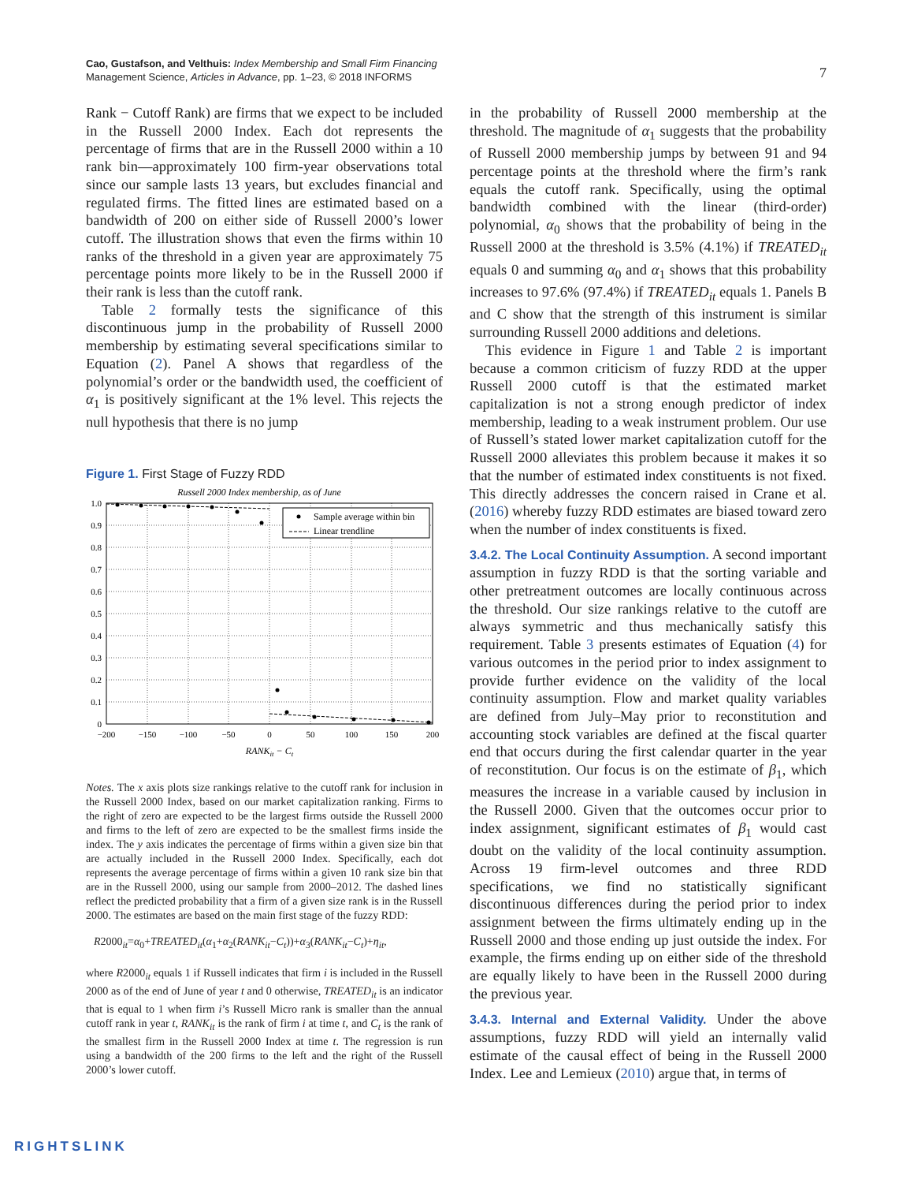Cao, Gustafson, and Velthuis: Index Membership and Small Firm Financing
Management Science, Articles in Advance, pp. 1–23, © 2018 INFORMS
7
Rank − Cutoff Rank) are firms that we expect to be included in the Russell 2000 Index. Each dot represents the percentage of firms that are in the Russell 2000 within a 10 rank bin—approximately 100 firm-year observations total since our sample lasts 13 years, but excludes financial and regulated firms. The fitted lines are estimated based on a bandwidth of 200 on either side of Russell 2000’s lower cutoff. The illustration shows that even the firms within 10 ranks of the threshold in a given year are approximately 75 percentage points more likely to be in the Russell 2000 if their rank is less than the cutoff rank.
Table 2 formally tests the significance of this discontinuous jump in the probability of Russell 2000 membership by estimating several specifications similar to Equation (2). Panel A shows that regardless of the polynomial’s order or the bandwidth used, the coefficient of α<sub>1</sub> is positively significant at the 1% level. This rejects the null hypothesis that there is no jump
Figure 1. First Stage of Fuzzy RDD
Russell 2000 Index membership, as of June
Sample average within bin
Linear trendline
1.0
0.9
0.8
0.7
0.6
0.5
0.4
0.3
0.2
0.1
0
−200
−150
−100
−50
0
50
100
150
200
RANKit − Ct
Notes. The x axis plots size rankings relative to the cutoff rank for inclusion in the Russell 2000 Index, based on our market capitalization ranking. Firms to the right of zero are expected to be the largest firms outside the Russell 2000 and firms to the left of zero are expected to be the smallest firms inside the index. The y axis indicates the percentage of firms within a given size bin that are actually included in the Russell 2000 Index. Specifically, each dot represents the average percentage of firms within a given 10 rank size bin that are in the Russell 2000, using our sample from 2000–2012. The dashed lines reflect the predicted probability that a firm of a given size rank is in the Russell 2000. The estimates are based on the main first stage of the fuzzy RDD:
R2000<sub>it</sub>=α<sub>0</sub>+TREATED<sub>it</sub>(α<sub>1</sub>+α<sub>2</sub>(RANK<sub>it</sub>−C<sub>t</sub>))+α<sub>3</sub>(RANK<sub>it</sub>−C<sub>t</sub>)+η<sub>it</sub>,
where R2000<sub>it</sub> equals 1 if Russell indicates that firm i is included in the Russell 2000 as of the end of June of year t and 0 otherwise, TREATED<sub>it</sub> is an indicator that is equal to 1 when firm i’s Russell Micro rank is smaller than the annual cutoff rank in year t, RANK<sub>it</sub> is the rank of firm i at time t, and C<sub>t</sub> is the rank of the smallest firm in the Russell 2000 Index at time t. The regression is run using a bandwidth of the 200 firms to the left and the right of the Russell 2000’s lower cutoff.
in the probability of Russell 2000 membership at the threshold. The magnitude of α<sub>1</sub> suggests that the probability of Russell 2000 membership jumps by between 91 and 94 percentage points at the threshold where the firm’s rank equals the cutoff rank. Specifically, using the optimal bandwidth combined with the linear (third-order) polynomial, α<sub>0</sub> shows that the probability of being in the Russell 2000 at the threshold is 3.5% (4.1%) if TREATED<sub>it</sub> equals 0 and summing α<sub>0</sub> and α<sub>1</sub> shows that this probability increases to 97.6% (97.4%) if TREATED<sub>it</sub> equals 1. Panels B and C show that the strength of this instrument is similar surrounding Russell 2000 additions and deletions.
This evidence in Figure 1 and Table 2 is important because a common criticism of fuzzy RDD at the upper Russell 2000 cutoff is that the estimated market capitalization is not a strong enough predictor of index membership, leading to a weak instrument problem. Our use of Russell’s stated lower market capitalization cutoff for the Russell 2000 alleviates this problem because it makes it so that the number of estimated index constituents is not fixed. This directly addresses the concern raised in Crane et al. (2016) whereby fuzzy RDD estimates are biased toward zero when the number of index constituents is fixed.
3.4.2. The Local Continuity Assumption. A second important assumption in fuzzy RDD is that the sorting variable and other pretreatment outcomes are locally continuous across the threshold. Our size rankings relative to the cutoff are always symmetric and thus mechanically satisfy this requirement. Table 3 presents estimates of Equation (4) for various outcomes in the period prior to index assignment to provide further evidence on the validity of the local continuity assumption. Flow and market quality variables are defined from July–May prior to reconstitution and accounting stock variables are defined at the fiscal quarter end that occurs during the first calendar quarter in the year of reconstitution. Our focus is on the estimate of β<sub>1</sub>, which measures the increase in a variable caused by inclusion in the Russell 2000. Given that the outcomes occur prior to index assignment, significant estimates of β<sub>1</sub> would cast doubt on the validity of the local continuity assumption. Across 19 firm-level outcomes and three RDD specifications, we find no statistically significant discontinuous differences during the period prior to index assignment between the firms ultimately ending up in the Russell 2000 and those ending up just outside the index. For example, the firms ending up on either side of the threshold are equally likely to have been in the Russell 2000 during the previous year.
3.4.3. Internal and External Validity. Under the above assumptions, fuzzy RDD will yield an internally valid estimate of the causal effect of being in the Russell 2000 Index. Lee and Lemieux (2010) argue that, in terms of
RIGHTSLINK